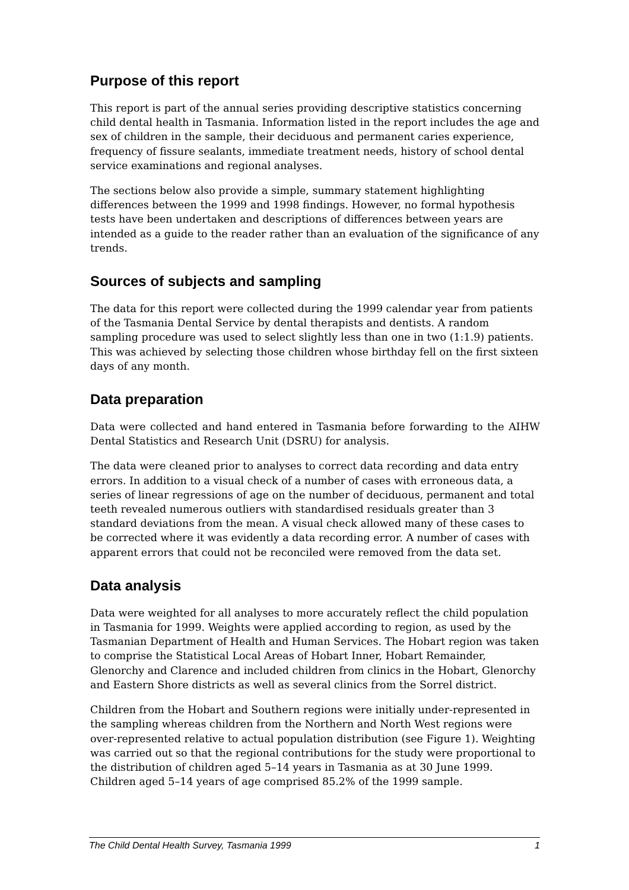Purpose of this report
This report is part of the annual series providing descriptive statistics concerning child dental health in Tasmania. Information listed in the report includes the age and sex of children in the sample, their deciduous and permanent caries experience, frequency of fissure sealants, immediate treatment needs, history of school dental service examinations and regional analyses.
The sections below also provide a simple, summary statement highlighting differences between the 1999 and 1998 findings. However, no formal hypothesis tests have been undertaken and descriptions of differences between years are intended as a guide to the reader rather than an evaluation of the significance of any trends.
Sources of subjects and sampling
The data for this report were collected during the 1999 calendar year from patients of the Tasmania Dental Service by dental therapists and dentists. A random sampling procedure was used to select slightly less than one in two (1:1.9) patients. This was achieved by selecting those children whose birthday fell on the first sixteen days of any month.
Data preparation
Data were collected and hand entered in Tasmania before forwarding to the AIHW Dental Statistics and Research Unit (DSRU) for analysis.
The data were cleaned prior to analyses to correct data recording and data entry errors. In addition to a visual check of a number of cases with erroneous data, a series of linear regressions of age on the number of deciduous, permanent and total teeth revealed numerous outliers with standardised residuals greater than 3 standard deviations from the mean. A visual check allowed many of these cases to be corrected where it was evidently a data recording error. A number of cases with apparent errors that could not be reconciled were removed from the data set.
Data analysis
Data were weighted for all analyses to more accurately reflect the child population in Tasmania for 1999. Weights were applied according to region, as used by the Tasmanian Department of Health and Human Services. The Hobart region was taken to comprise the Statistical Local Areas of Hobart Inner, Hobart Remainder, Glenorchy and Clarence and included children from clinics in the Hobart, Glenorchy and Eastern Shore districts as well as several clinics from the Sorrel district.
Children from the Hobart and Southern regions were initially under-represented in the sampling whereas children from the Northern and North West regions were over-represented relative to actual population distribution (see Figure 1). Weighting was carried out so that the regional contributions for the study were proportional to the distribution of children aged 5–14 years in Tasmania as at 30 June 1999. Children aged 5–14 years of age comprised 85.2% of the 1999 sample.
The Child Dental Health Survey, Tasmania 1999 1